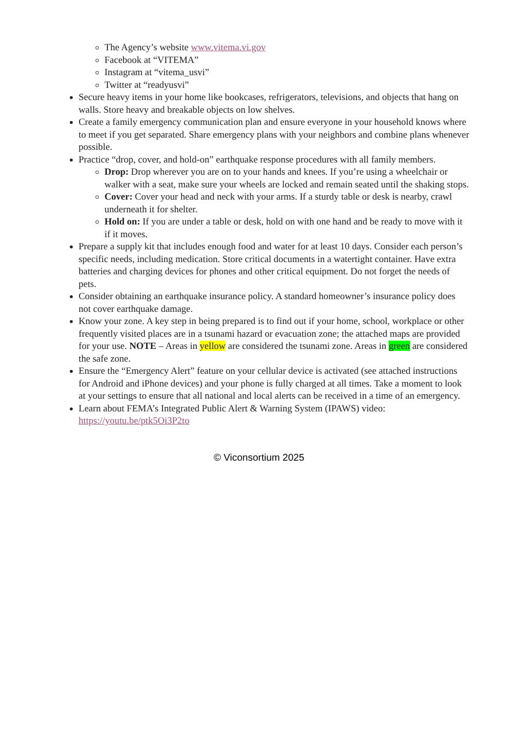The Agency’s website www.vitema.vi.gov
Facebook at “VITEMA”
Instagram at “vitema_usvi”
Twitter at “readyusvi”
Secure heavy items in your home like bookcases, refrigerators, televisions, and objects that hang on walls. Store heavy and breakable objects on low shelves.
Create a family emergency communication plan and ensure everyone in your household knows where to meet if you get separated. Share emergency plans with your neighbors and combine plans whenever possible.
Practice “drop, cover, and hold-on” earthquake response procedures with all family members.
Drop: Drop wherever you are on to your hands and knees. If you’re using a wheelchair or walker with a seat, make sure your wheels are locked and remain seated until the shaking stops.
Cover: Cover your head and neck with your arms. If a sturdy table or desk is nearby, crawl underneath it for shelter.
Hold on: If you are under a table or desk, hold on with one hand and be ready to move with it if it moves.
Prepare a supply kit that includes enough food and water for at least 10 days. Consider each person’s specific needs, including medication. Store critical documents in a watertight container. Have extra batteries and charging devices for phones and other critical equipment. Do not forget the needs of pets.
Consider obtaining an earthquake insurance policy. A standard homeowner’s insurance policy does not cover earthquake damage.
Know your zone. A key step in being prepared is to find out if your home, school, workplace or other frequently visited places are in a tsunami hazard or evacuation zone; the attached maps are provided for your use. NOTE – Areas in yellow are considered the tsunami zone. Areas in green are considered the safe zone.
Ensure the “Emergency Alert” feature on your cellular device is activated (see attached instructions for Android and iPhone devices) and your phone is fully charged at all times. Take a moment to look at your settings to ensure that all national and local alerts can be received in a time of an emergency.
Learn about FEMA’s Integrated Public Alert & Warning System (IPAWS) video: https://youtu.be/ptk5Oi3P2to
© Viconsortium 2025